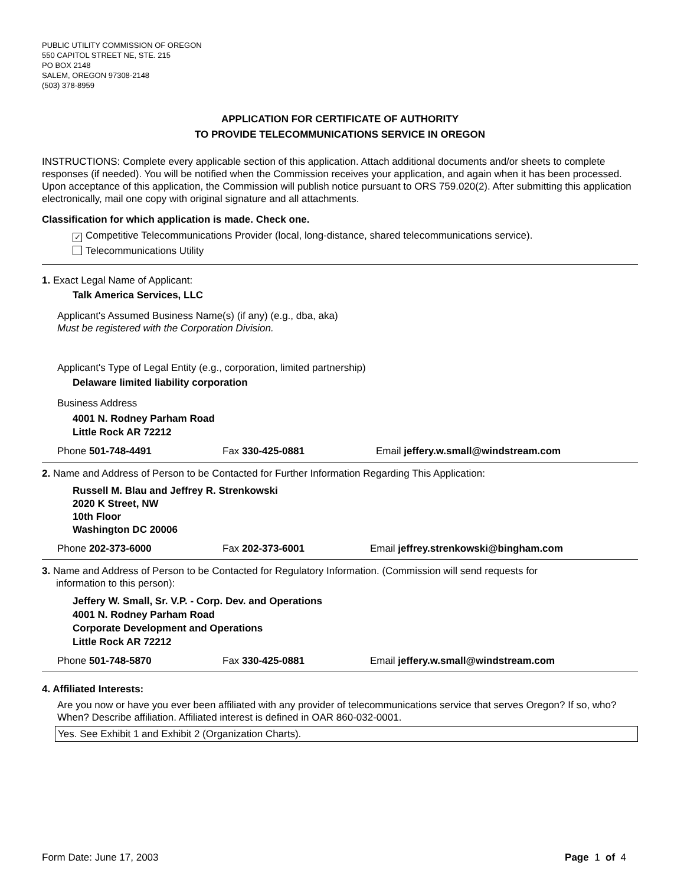PUBLIC UTILITY COMMISSION OF OREGON
550 CAPITOL STREET NE, STE. 215
PO BOX 2148
SALEM, OREGON 97308-2148
(503) 378-8959
APPLICATION FOR CERTIFICATE OF AUTHORITY
TO PROVIDE TELECOMMUNICATIONS SERVICE IN OREGON
INSTRUCTIONS: Complete every applicable section of this application. Attach additional documents and/or sheets to complete responses (if needed). You will be notified when the Commission receives your application, and again when it has been processed. Upon acceptance of this application, the Commission will publish notice pursuant to ORS 759.020(2). After submitting this application electronically, mail one copy with original signature and all attachments.
Classification for which application is made. Check one.
✓ Competitive Telecommunications Provider (local, long-distance, shared telecommunications service).
Telecommunications Utility
1. Exact Legal Name of Applicant:
Talk America Services, LLC
Applicant's Assumed Business Name(s) (if any) (e.g., dba, aka)
Must be registered with the Corporation Division.
Applicant's Type of Legal Entity (e.g., corporation, limited partnership)
Delaware limited liability corporation
Business Address
4001 N. Rodney Parham Road
Little Rock AR 72212
Phone 501-748-4491 Fax 330-425-0881 Email jeffery.w.small@windstream.com
2. Name and Address of Person to be Contacted for Further Information Regarding This Application:
Russell M. Blau and Jeffrey R. Strenkowski
2020 K Street, NW
10th Floor
Washington DC 20006
Phone 202-373-6000 Fax 202-373-6001 Email jeffrey.strenkowski@bingham.com
3. Name and Address of Person to be Contacted for Regulatory Information. (Commission will send requests for
information to this person):
Jeffery W. Small, Sr. V.P. - Corp. Dev. and Operations
4001 N. Rodney Parham Road
Corporate Development and Operations
Little Rock AR 72212
Phone 501-748-5870 Fax 330-425-0881 Email jeffery.w.small@windstream.com
4. Affiliated Interests:
Are you now or have you ever been affiliated with any provider of telecommunications service that serves Oregon? If so, who? When? Describe affiliation. Affiliated interest is defined in OAR 860-032-0001.
Yes. See Exhibit 1 and Exhibit 2 (Organization Charts).
Form Date: June 17, 2003 Page 1 of 4